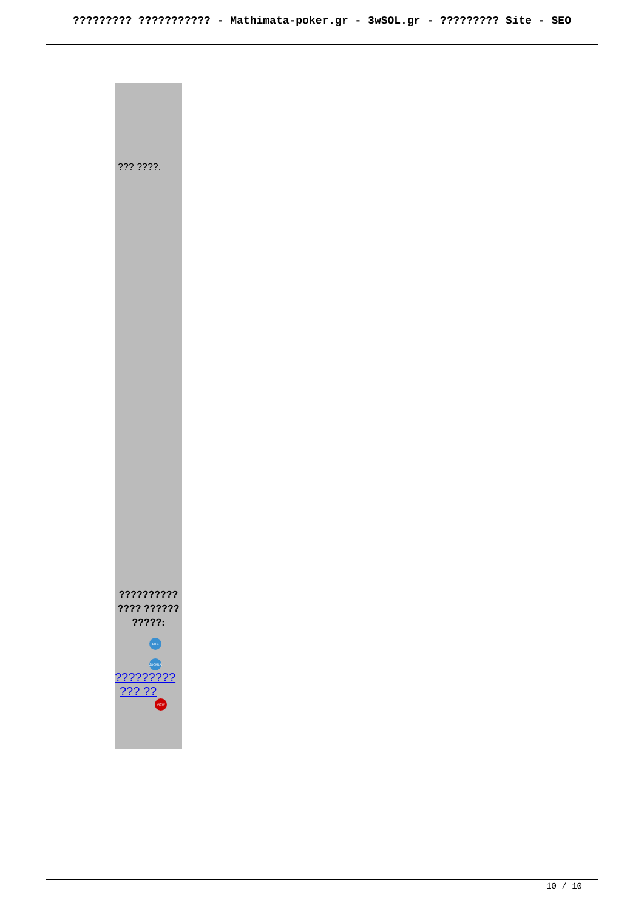????????? ??????????? - Mathimata-poker.gr - 3wSOL.gr - ????????? Site - SEO
??? ????.
??????????
???? ??????
?????:
SITE
JOOMLA
?????????
??? ??
VIEW
10 / 10